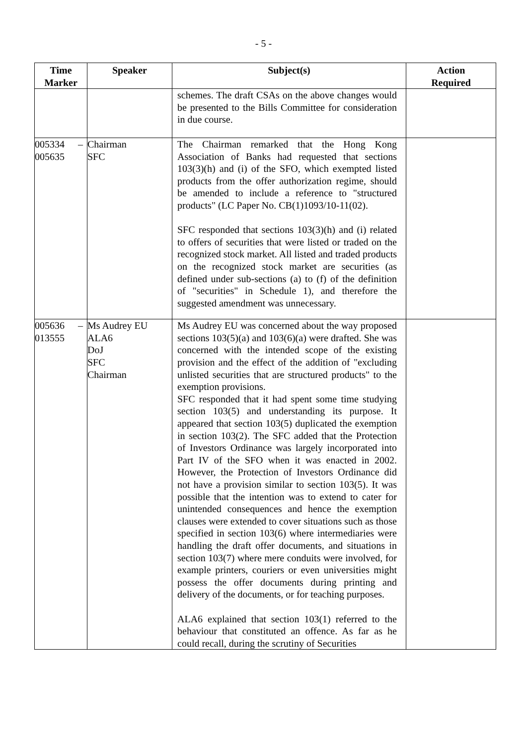- 5 -
| Time Marker | Speaker | Subject(s) | Action Required |
| --- | --- | --- | --- |
| | | schemes. The draft CSAs on the above changes would be presented to the Bills Committee for consideration in due course. | |
| 005334 – 005635 | Chairman SFC | The Chairman remarked that the Hong Kong Association of Banks had requested that sections 103(3)(h) and (i) of the SFO, which exempted listed products from the offer authorization regime, should be amended to include a reference to "structured products" (LC Paper No. CB(1)1093/10-11(02). SFC responded that sections 103(3)(h) and (i) related to offers of securities that were listed or traded on the recognized stock market. All listed and traded products on the recognized stock market are securities (as defined under sub-sections (a) to (f) of the definition of "securities" in Schedule 1), and therefore the suggested amendment was unnecessary. | |
| 005636 – 013555 | Ms Audrey EU ALA6 DoJ SFC Chairman | Ms Audrey EU was concerned about the way proposed sections 103(5)(a) and 103(6)(a) were drafted. She was concerned with the intended scope of the existing provision and the effect of the addition of "excluding unlisted securities that are structured products" to the exemption provisions. SFC responded that it had spent some time studying section 103(5) and understanding its purpose. It appeared that section 103(5) duplicated the exemption in section 103(2). The SFC added that the Protection of Investors Ordinance was largely incorporated into Part IV of the SFO when it was enacted in 2002. However, the Protection of Investors Ordinance did not have a provision similar to section 103(5). It was possible that the intention was to extend to cater for unintended consequences and hence the exemption clauses were extended to cover situations such as those specified in section 103(6) where intermediaries were handling the draft offer documents, and situations in section 103(7) where mere conduits were involved, for example printers, couriers or even universities might possess the offer documents during printing and delivery of the documents, or for teaching purposes. ALA6 explained that section 103(1) referred to the behaviour that constituted an offence. As far as he could recall, during the scrutiny of Securities | |